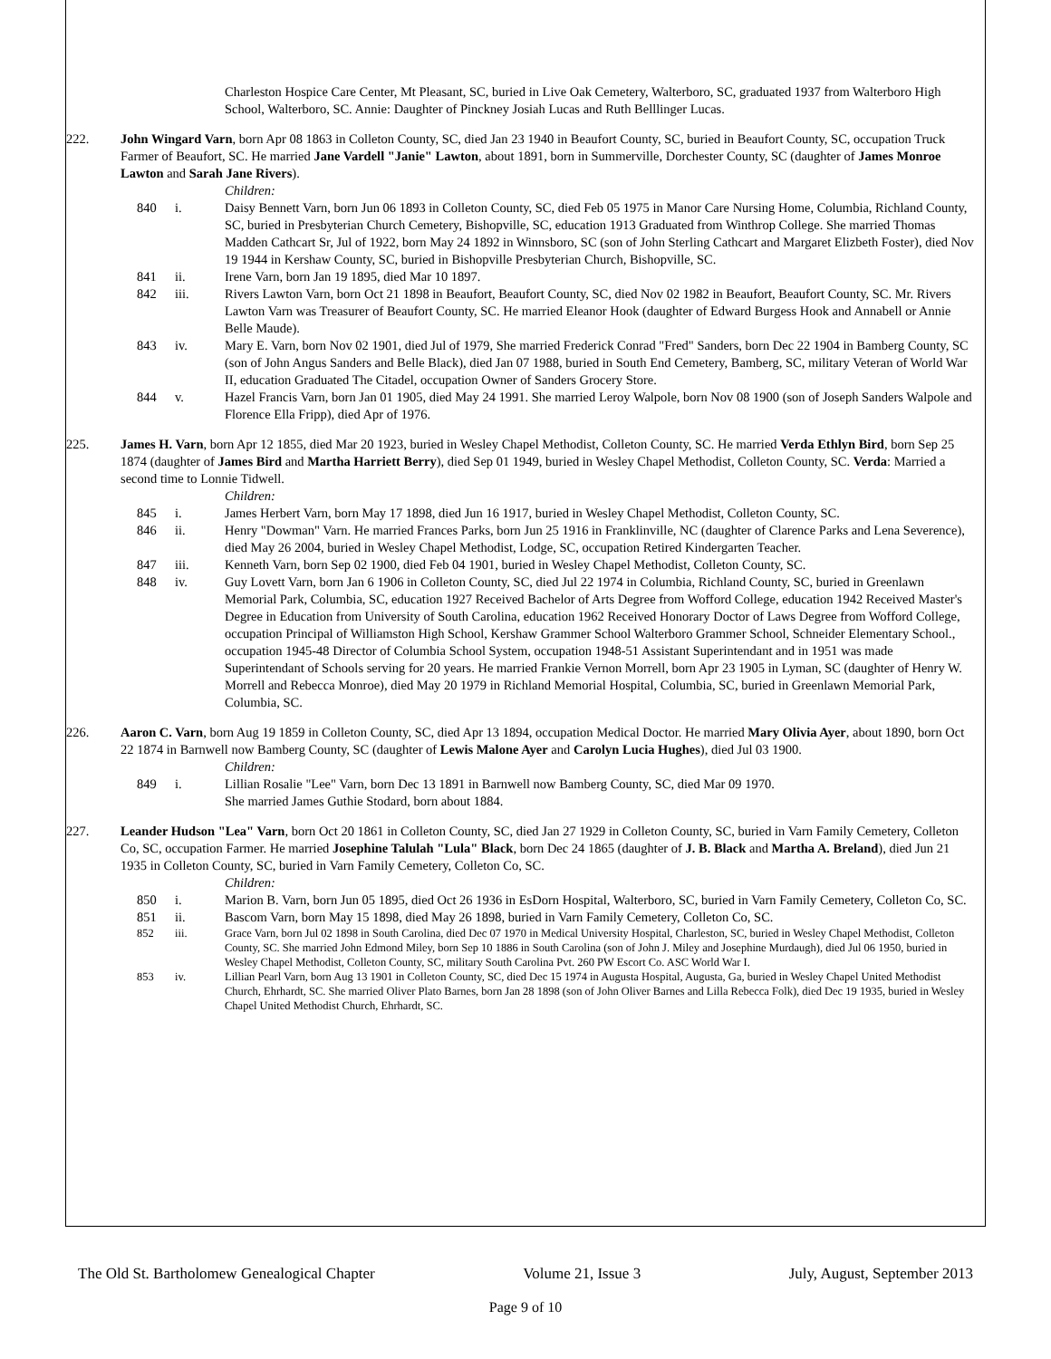Charleston Hospice Care Center, Mt Pleasant, SC, buried in Live Oak Cemetery, Walterboro, SC, graduated 1937 from Walterboro High School, Walterboro, SC. Annie: Daughter of Pinckney Josiah Lucas and Ruth Belllinger Lucas.
222. John Wingard Varn, born Apr 08 1863 in Colleton County, SC, died Jan 23 1940 in Beaufort County, SC, buried in Beaufort County, SC, occupation Truck Farmer of Beaufort, SC. He married Jane Vardell "Janie" Lawton, about 1891, born in Summerville, Dorchester County, SC (daughter of James Monroe Lawton and Sarah Jane Rivers).
Children:
840 i. Daisy Bennett Varn, born Jun 06 1893 in Colleton County, SC, died Feb 05 1975 in Manor Care Nursing Home, Columbia, Richland County, SC, buried in Presbyterian Church Cemetery, Bishopville, SC, education 1913 Graduated from Winthrop College. She married Thomas Madden Cathcart Sr, Jul of 1922, born May 24 1892 in Winnsboro, SC (son of John Sterling Cathcart and Margaret Elizbeth Foster), died Nov 19 1944 in Kershaw County, SC, buried in Bishopville Presbyterian Church, Bishopville, SC.
841 ii. Irene Varn, born Jan 19 1895, died Mar 10 1897.
842 iii. Rivers Lawton Varn, born Oct 21 1898 in Beaufort, Beaufort County, SC, died Nov 02 1982 in Beaufort, Beaufort County, SC. Mr. Rivers Lawton Varn was Treasurer of Beaufort County, SC. He married Eleanor Hook (daughter of Edward Burgess Hook and Annabell or Annie Belle Maude).
843 iv. Mary E. Varn, born Nov 02 1901, died Jul of 1979, She married Frederick Conrad "Fred" Sanders, born Dec 22 1904 in Bamberg County, SC (son of John Angus Sanders and Belle Black), died Jan 07 1988, buried in South End Cemetery, Bamberg, SC, military Veteran of World War II, education Graduated The Citadel, occupation Owner of Sanders Grocery Store.
844 v. Hazel Francis Varn, born Jan 01 1905, died May 24 1991. She married Leroy Walpole, born Nov 08 1900 (son of Joseph Sanders Walpole and Florence Ella Fripp), died Apr of 1976.
225. James H. Varn, born Apr 12 1855, died Mar 20 1923, buried in Wesley Chapel Methodist, Colleton County, SC. He married Verda Ethlyn Bird, born Sep 25 1874 (daughter of James Bird and Martha Harriett Berry), died Sep 01 1949, buried in Wesley Chapel Methodist, Colleton County, SC. Verda: Married a second time to Lonnie Tidwell.
Children:
845 i. James Herbert Varn, born May 17 1898, died Jun 16 1917, buried in Wesley Chapel Methodist, Colleton County, SC.
846 ii. Henry "Dowman" Varn. He married Frances Parks, born Jun 25 1916 in Franklinville, NC (daughter of Clarence Parks and Lena Severence), died May 26 2004, buried in Wesley Chapel Methodist, Lodge, SC, occupation Retired Kindergarten Teacher.
847 iii. Kenneth Varn, born Sep 02 1900, died Feb 04 1901, buried in Wesley Chapel Methodist, Colleton County, SC.
848 iv. Guy Lovett Varn, born Jan 6 1906 in Colleton County, SC, died Jul 22 1974 in Columbia, Richland County, SC, buried in Greenlawn Memorial Park, Columbia, SC, education 1927 Received Bachelor of Arts Degree from Wofford College, education 1942 Received Master's Degree in Education from University of South Carolina, education 1962 Received Honorary Doctor of Laws Degree from Wofford College, occupation Principal of Williamston High School, Kershaw Grammer School Walterboro Grammer School, Schneider Elementary School., occupation 1945-48 Director of Columbia School System, occupation 1948-51 Assistant Superintendant and in 1951 was made Superintendant of Schools serving for 20 years. He married Frankie Vernon Morrell, born Apr 23 1905 in Lyman, SC (daughter of Henry W. Morrell and Rebecca Monroe), died May 20 1979 in Richland Memorial Hospital, Columbia, SC, buried in Greenlawn Memorial Park, Columbia, SC.
226. Aaron C. Varn, born Aug 19 1859 in Colleton County, SC, died Apr 13 1894, occupation Medical Doctor. He married Mary Olivia Ayer, about 1890, born Oct 22 1874 in Barnwell now Bamberg County, SC (daughter of Lewis Malone Ayer and Carolyn Lucia Hughes), died Jul 03 1900.
Children:
849 i. Lillian Rosalie "Lee" Varn, born Dec 13 1891 in Barnwell now Bamberg County, SC, died Mar 09 1970.
She married James Guthie Stodard, born about 1884.
227. Leander Hudson "Lea" Varn, born Oct 20 1861 in Colleton County, SC, died Jan 27 1929 in Colleton County, SC, buried in Varn Family Cemetery, Colleton Co, SC, occupation Farmer. He married Josephine Talulah "Lula" Black, born Dec 24 1865 (daughter of J. B. Black and Martha A. Breland), died Jun 21 1935 in Colleton County, SC, buried in Varn Family Cemetery, Colleton Co, SC.
Children:
850 i. Marion B. Varn, born Jun 05 1895, died Oct 26 1936 in EsDorn Hospital, Walterboro, SC, buried in Varn Family Cemetery, Colleton Co, SC.
851 ii. Bascom Varn, born May 15 1898, died May 26 1898, buried in Varn Family Cemetery, Colleton Co, SC.
852 iii. Grace Varn, born Jul 02 1898 in South Carolina, died Dec 07 1970 in Medical University Hospital, Charleston, SC, buried in Wesley Chapel Methodist, Colleton County, SC. She married John Edmond Miley, born Sep 10 1886 in South Carolina (son of John J. Miley and Josephine Murdaugh), died Jul 06 1950, buried in Wesley Chapel Methodist, Colleton County, SC, military South Carolina Pvt. 260 PW Escort Co. ASC World War I.
853 iv. Lillian Pearl Varn, born Aug 13 1901 in Colleton County, SC, died Dec 15 1974 in Augusta Hospital, Augusta, Ga, buried in Wesley Chapel United Methodist Church, Ehrhardt, SC. She married Oliver Plato Barnes, born Jan 28 1898 (son of John Oliver Barnes and Lilla Rebecca Folk), died Dec 19 1935, buried in Wesley Chapel United Methodist Church, Ehrhardt, SC.
The Old St. Bartholomew Genealogical Chapter Volume 21, Issue 3 July, August, September 2013
Page 9 of 10